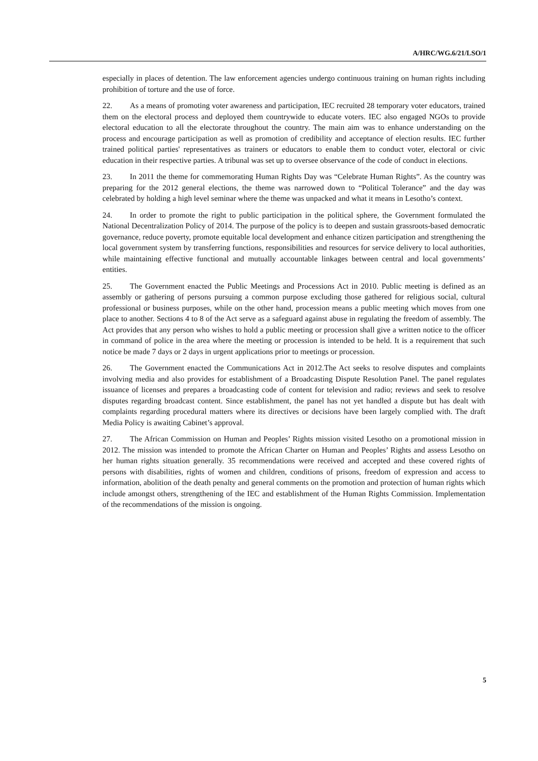A/HRC/WG.6/21/LSO/1
especially in places of detention. The law enforcement agencies undergo continuous training on human rights including prohibition of torture and the use of force.
22. As a means of promoting voter awareness and participation, IEC recruited 28 temporary voter educators, trained them on the electoral process and deployed them countrywide to educate voters. IEC also engaged NGOs to provide electoral education to all the electorate throughout the country. The main aim was to enhance understanding on the process and encourage participation as well as promotion of credibility and acceptance of election results. IEC further trained political parties' representatives as trainers or educators to enable them to conduct voter, electoral or civic education in their respective parties. A tribunal was set up to oversee observance of the code of conduct in elections.
23. In 2011 the theme for commemorating Human Rights Day was “Celebrate Human Rights”. As the country was preparing for the 2012 general elections, the theme was narrowed down to “Political Tolerance” and the day was celebrated by holding a high level seminar where the theme was unpacked and what it means in Lesotho’s context.
24. In order to promote the right to public participation in the political sphere, the Government formulated the National Decentralization Policy of 2014. The purpose of the policy is to deepen and sustain grassroots-based democratic governance, reduce poverty, promote equitable local development and enhance citizen participation and strengthening the local government system by transferring functions, responsibilities and resources for service delivery to local authorities, while maintaining effective functional and mutually accountable linkages between central and local governments’ entities.
25. The Government enacted the Public Meetings and Processions Act in 2010. Public meeting is defined as an assembly or gathering of persons pursuing a common purpose excluding those gathered for religious social, cultural professional or business purposes, while on the other hand, procession means a public meeting which moves from one place to another. Sections 4 to 8 of the Act serve as a safeguard against abuse in regulating the freedom of assembly. The Act provides that any person who wishes to hold a public meeting or procession shall give a written notice to the officer in command of police in the area where the meeting or procession is intended to be held. It is a requirement that such notice be made 7 days or 2 days in urgent applications prior to meetings or procession.
26. The Government enacted the Communications Act in 2012.The Act seeks to resolve disputes and complaints involving media and also provides for establishment of a Broadcasting Dispute Resolution Panel. The panel regulates issuance of licenses and prepares a broadcasting code of content for television and radio; reviews and seek to resolve disputes regarding broadcast content. Since establishment, the panel has not yet handled a dispute but has dealt with complaints regarding procedural matters where its directives or decisions have been largely complied with. The draft Media Policy is awaiting Cabinet’s approval.
27. The African Commission on Human and Peoples’ Rights mission visited Lesotho on a promotional mission in 2012. The mission was intended to promote the African Charter on Human and Peoples’ Rights and assess Lesotho on her human rights situation generally. 35 recommendations were received and accepted and these covered rights of persons with disabilities, rights of women and children, conditions of prisons, freedom of expression and access to information, abolition of the death penalty and general comments on the promotion and protection of human rights which include amongst others, strengthening of the IEC and establishment of the Human Rights Commission. Implementation of the recommendations of the mission is ongoing.
5